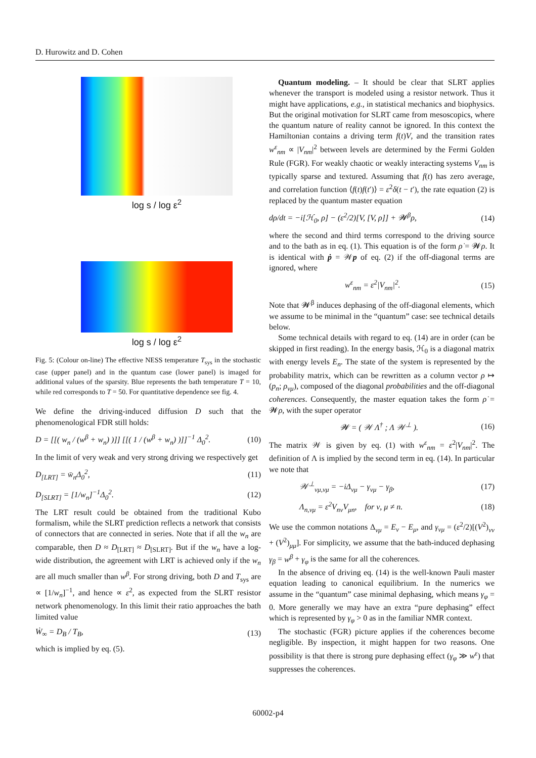D. Hurowitz and D. Cohen
log s / log ε<sup>2</sup>
log s / log ε<sup>2</sup>
Fig. 5: (Colour on-line) The effective NESS temperature T<sub>sys</sub> in the stochastic case (upper panel) and in the quantum case (lower panel) is imaged for additional values of the sparsity. Blue represents the bath temperature T = 10, while red corresponds to T = 50. For quantitative dependence see fig. 4.
We define the driving-induced diffusion D such that the phenomenological FDR still holds:
D = [[( w<sub>n</sub> / (w<sup>β</sup> + w<sub>n</sub>) )]] [[( 1 / (w<sup>β</sup> + w<sub>n</sub>) )]]<sup>−1</sup> Δ<sub>0</sub><sup>2</sup>. (10)
In the limit of very weak and very strong driving we respectively get
D<sub>[LRT]</sub> = w̄<sub>n</sub>Δ<sub>0</sub><sup>2</sup>, (11)
D<sub>[SLRT]</sub> = [1/w<sub>n</sub>]<sup>−1</sup>Δ<sub>0</sub><sup>2</sup>. (12)
The LRT result could be obtained from the traditional Kubo formalism, while the SLRT prediction reflects a network that consists of connectors that are connected in series. Note that if all the w<sub>n</sub> are comparable, then D ≈ D<sub>[LRT]</sub> ≈ D<sub>[SLRT]</sub>. But if the w<sub>n</sub> have a log-wide distribution, the agreement with LRT is achieved only if the w<sub>n</sub> are all much smaller than w<sup>β</sup>. For strong driving, both D and T<sub>sys</sub> are ∝ [1/w<sub>n</sub>]<sup>−1</sup>, and hence ∝ ε<sup>2</sup>, as expected from the SLRT resistor network phenomenology. In this limit their ratio approaches the bath limited value
Ẇ<sub>∞</sub> = D<sub>B</sub> / T<sub>B</sub>, (13)
which is implied by eq. (5).
Quantum modeling. – It should be clear that SLRT applies whenever the transport is modeled using a resistor network. Thus it might have applications, e.g., in statistical mechanics and biophysics. But the original motivation for SLRT came from mesoscopics, where the quantum nature of reality cannot be ignored. In this context the Hamiltonian contains a driving term f(t)V, and the transition rates w<sup>ε</sup><sub>nm</sub> ∝ |V<sub>nm</sub>|<sup>2</sup> between levels are determined by the Fermi Golden Rule (FGR). For weakly chaotic or weakly interacting systems V<sub>nm</sub> is typically sparse and textured. Assuming that f(t) has zero average, and correlation function ⟨f(t)f(t′)⟩ = ε<sup>2</sup>δ(t − t′), the rate equation (2) is replaced by the quantum master equation
dρ/dt = −i[ℋ<sub>0</sub>, ρ] − (ε<sup>2</sup>/2)[V, [V, ρ]] + 𝓦<sup>β</sup>ρ, (14)
where the second and third terms correspond to the driving source and to the bath as in eq. (1). This equation is of the form ρ̇ = 𝓦ρ. It is identical with ṗ = 𝒲p of eq. (2) if the off-diagonal terms are ignored, where
w<sup>ε</sup><sub>nm</sub> = ε<sup>2</sup>|V<sub>nm</sub>|<sup>2</sup>. (15)
Note that 𝓦<sup>β</sup> induces dephasing of the off-diagonal elements, which we assume to be minimal in the “quantum” case: see technical details below.
Some technical details with regard to eq. (14) are in order (can be skipped in first reading). In the energy basis, ℋ<sub>0</sub> is a diagonal matrix with energy levels E<sub>n</sub>. The state of the system is represented by the probability matrix, which can be rewritten as a column vector ρ ↦ (p<sub>n</sub>; ρ<sub>νμ</sub>), composed of the diagonal probabilities and the off-diagonal coherences. Consequently, the master equation takes the form ρ̇ = 𝓦ρ, with the super operator
𝓦 = ( 𝒲 Λ<sup>†</sup> ; Λ 𝒲<sup>⊥</sup> ). (16)
The matrix 𝒲 is given by eq. (1) with w<sup>ε</sup><sub>nm</sub> = ε<sup>2</sup>|V<sub>nm</sub>|<sup>2</sup>. The definition of Λ is implied by the second term in eq. (14). In particular we note that
𝒲<sup>⊥</sup><sub>νμ,νμ</sub> = −iΔ<sub>νμ</sub> − γ<sub>νμ</sub> − γ<sub>β</sub>, (17)
Λ<sub>n,νμ</sub> = ε<sup>2</sup>V<sub>nν</sub>V<sub>μn</sub>, for ν, μ ≠ n. (18)
We use the common notations Δ<sub>νμ</sub> = E<sub>ν</sub> − E<sub>μ</sub>, and γ<sub>νμ</sub> = (ε<sup>2</sup>/2)[(V<sup>2</sup>)<sub>νν</sub> + (V<sup>2</sup>)<sub>μμ</sub>]. For simplicity, we assume that the bath-induced dephasing γ<sub>β</sub> = w<sup>β</sup> + γ<sub>φ</sub> is the same for all the coherences.
In the absence of driving eq. (14) is the well-known Pauli master equation leading to canonical equilibrium. In the numerics we assume in the “quantum” case minimal dephasing, which means γ<sub>φ</sub> = 0. More generally we may have an extra “pure dephasing” effect which is represented by γ<sub>φ</sub> > 0 as in the familiar NMR context.
The stochastic (FGR) picture applies if the coherences become negligible. By inspection, it might happen for two reasons. One possibility is that there is strong pure dephasing effect (γ<sub>φ</sub> ≫ w<sup>ε</sup>) that suppresses the coherences.
60002-p4